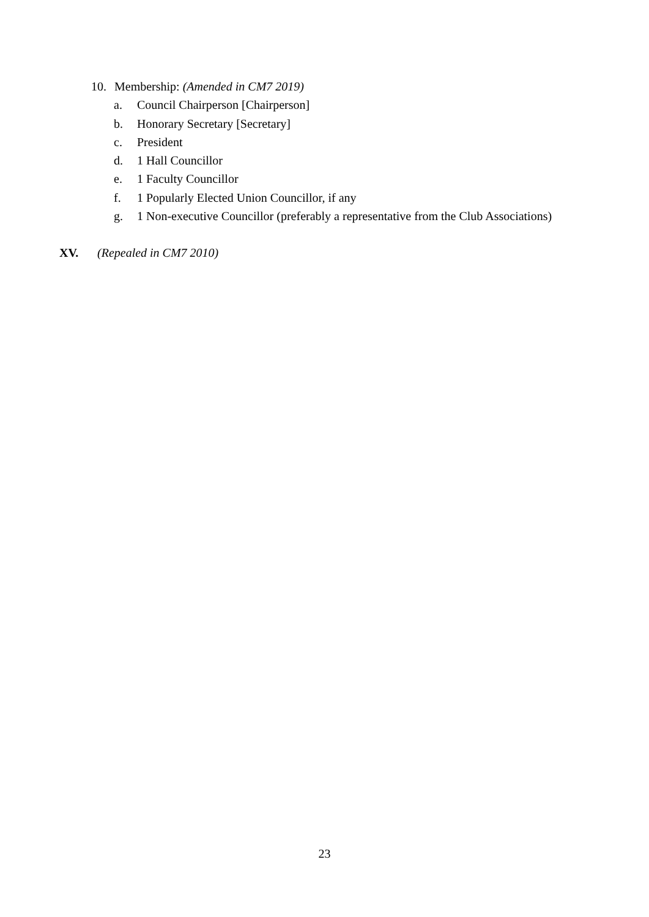10. Membership: (Amended in CM7 2019)
a. Council Chairperson [Chairperson]
b. Honorary Secretary [Secretary]
c. President
d. 1 Hall Councillor
e. 1 Faculty Councillor
f. 1 Popularly Elected Union Councillor, if any
g. 1 Non-executive Councillor (preferably a representative from the Club Associations)
XV. (Repealed in CM7 2010)
23